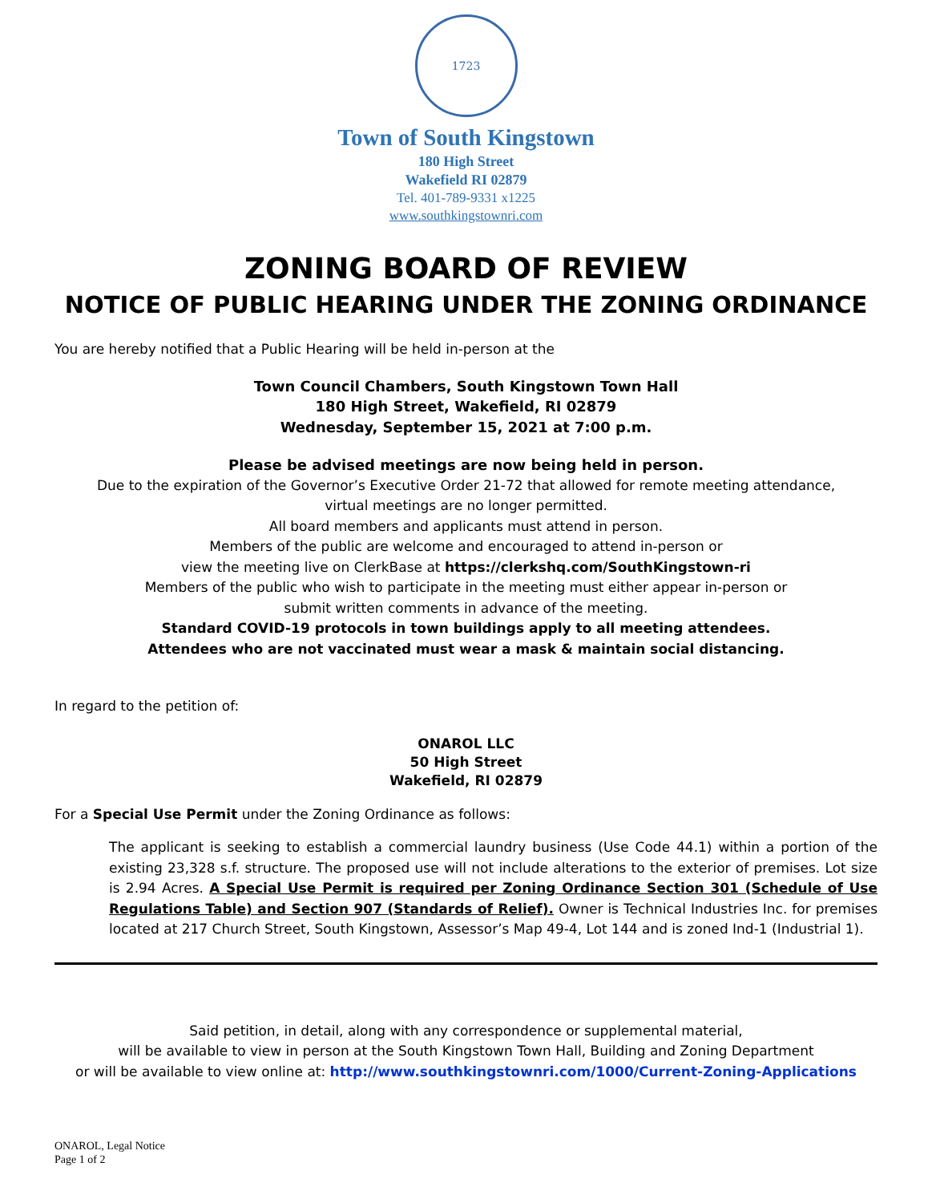1723
Town of South Kingstown
180 High Street
Wakefield RI 02879
Tel. 401-789-9331 x1225
www.southkingstownri.com
ZONING BOARD OF REVIEW
NOTICE OF PUBLIC HEARING UNDER THE ZONING ORDINANCE
You are hereby notified that a Public Hearing will be held in-person at the
Town Council Chambers, South Kingstown Town Hall
180 High Street, Wakefield, RI 02879
Wednesday, September 15, 2021 at 7:00 p.m.
Please be advised meetings are now being held in person.
Due to the expiration of the Governor’s Executive Order 21-72 that allowed for remote meeting attendance,
virtual meetings are no longer permitted.
All board members and applicants must attend in person.
Members of the public are welcome and encouraged to attend in-person or
view the meeting live on ClerkBase at https://clerkshq.com/SouthKingstown-ri
Members of the public who wish to participate in the meeting must either appear in-person or
submit written comments in advance of the meeting.
Standard COVID-19 protocols in town buildings apply to all meeting attendees.
Attendees who are not vaccinated must wear a mask & maintain social distancing.
In regard to the petition of:
ONAROL LLC
50 High Street
Wakefield, RI 02879
For a Special Use Permit under the Zoning Ordinance as follows:
The applicant is seeking to establish a commercial laundry business (Use Code 44.1) within a portion of the existing 23,328 s.f. structure. The proposed use will not include alterations to the exterior of premises. Lot size is 2.94 Acres. A Special Use Permit is required per Zoning Ordinance Section 301 (Schedule of Use Regulations Table) and Section 907 (Standards of Relief). Owner is Technical Industries Inc. for premises located at 217 Church Street, South Kingstown, Assessor’s Map 49-4, Lot 144 and is zoned Ind-1 (Industrial 1).
Said petition, in detail, along with any correspondence or supplemental material,
will be available to view in person at the South Kingstown Town Hall, Building and Zoning Department
or will be available to view online at: http://www.southkingstownri.com/1000/Current-Zoning-Applications
ONAROL, Legal Notice
Page 1 of 2